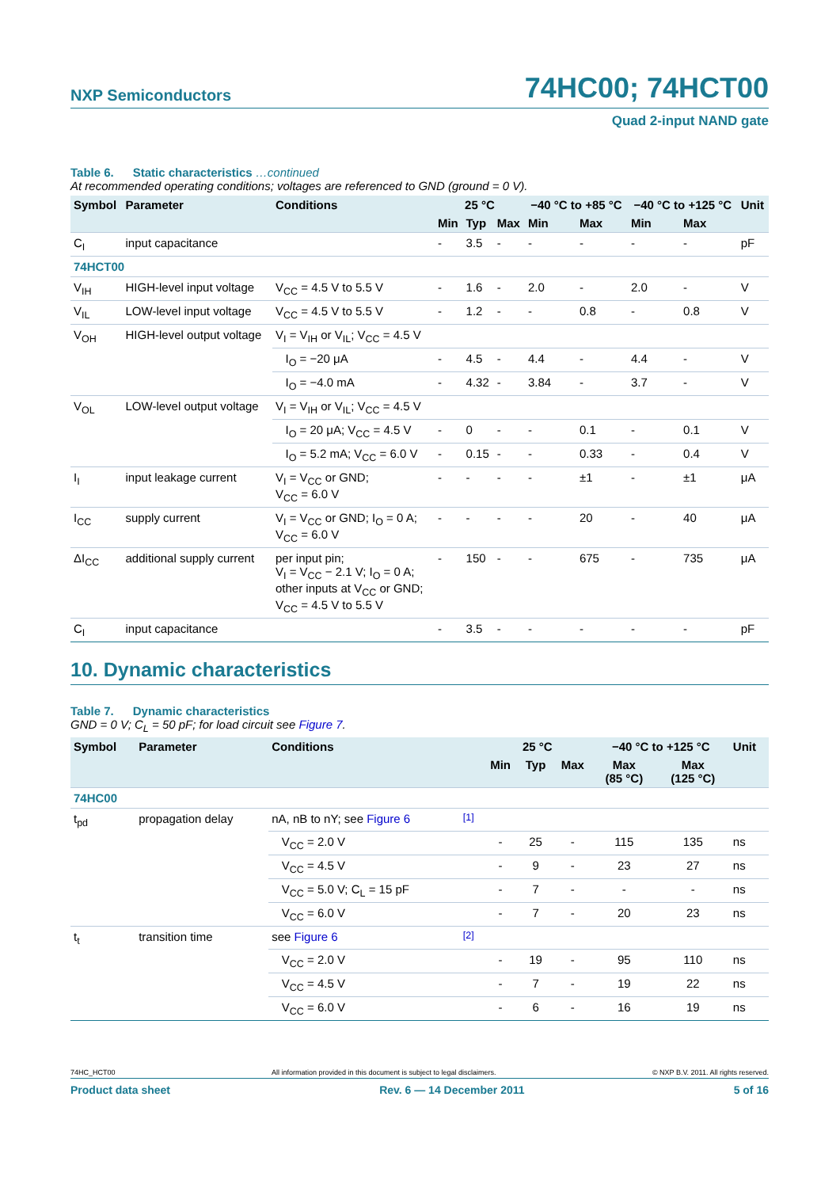NXP Semiconductors
74HC00; 74HCT00
Quad 2-input NAND gate
Table 6. Static characteristics …continued
At recommended operating conditions; voltages are referenced to GND (ground = 0 V).
| Symbol | Parameter | Conditions | 25 °C | | | −40 °C to +85 °C | | −40 °C to +125 °C | | Unit |
| --- | --- | --- | --- | --- | --- | --- | --- | --- | --- | --- |
| | | | Min | Typ | Max | Min | Max | Min | Max | |
| C<sub>I</sub> | input capacitance | | - | 3.5 | - | - | - | - | - | pF |
| 74HCT00 | | | | | | | | | | |
| V<sub>IH</sub> | HIGH-level input voltage | V<sub>CC</sub> = 4.5 V to 5.5 V | - | 1.6 | - | 2.0 | - | 2.0 | - | V |
| V<sub>IL</sub> | LOW-level input voltage | V<sub>CC</sub> = 4.5 V to 5.5 V | - | 1.2 | - | - | 0.8 | - | 0.8 | V |
| V<sub>OH</sub> | HIGH-level output voltage | V<sub>I</sub> = V<sub>IH</sub> or V<sub>IL</sub>; V<sub>CC</sub> = 4.5 V | | | | | | | | |
| | | I<sub>O</sub> = −20 μA | - | 4.5 | - | 4.4 | - | 4.4 | - | V |
| | | I<sub>O</sub> = −4.0 mA | - | 4.32 | - | 3.84 | - | 3.7 | - | V |
| V<sub>OL</sub> | LOW-level output voltage | V<sub>I</sub> = V<sub>IH</sub> or V<sub>IL</sub>; V<sub>CC</sub> = 4.5 V | | | | | | | | |
| | | I<sub>O</sub> = 20 μA; V<sub>CC</sub> = 4.5 V | - | 0 | - | - | 0.1 | - | 0.1 | V |
| | | I<sub>O</sub> = 5.2 mA; V<sub>CC</sub> = 6.0 V | - | 0.15 | - | - | 0.33 | - | 0.4 | V |
| I<sub>I</sub> | input leakage current | V<sub>I</sub> = V<sub>CC</sub> or GND; V<sub>CC</sub> = 6.0 V | - | - | - | - | ±1 | - | ±1 | μA |
| I<sub>CC</sub> | supply current | V<sub>I</sub> = V<sub>CC</sub> or GND; I<sub>O</sub> = 0 A; V<sub>CC</sub> = 6.0 V | - | - | - | - | 20 | - | 40 | μA |
| ΔI<sub>CC</sub> | additional supply current | per input pin; V<sub>I</sub> = V<sub>CC</sub> − 2.1 V; I<sub>O</sub> = 0 A; other inputs at V<sub>CC</sub> or GND; V<sub>CC</sub> = 4.5 V to 5.5 V | - | 150 | - | - | 675 | - | 735 | μA |
| C<sub>I</sub> | input capacitance | | - | 3.5 | - | - | - | - | - | pF |
10. Dynamic characteristics
Table 7. Dynamic characteristics
GND = 0 V; C<sub>L</sub> = 50 pF; for load circuit see Figure 7.
| Symbol | Parameter | Conditions | | 25 °C | | | −40 °C to +125 °C | | Unit |
| --- | --- | --- | --- | --- | --- | --- | --- | --- | --- |
| | | | | Min | Typ | Max | Max (85 °C) | Max (125 °C) | |
| 74HC00 | | | | | | | | | |
| t<sub>pd</sub> | propagation delay | nA, nB to nY; see Figure 6 | <sup>[1]</sup> | | | | | | |
| | | V<sub>CC</sub> = 2.0 V | | - | 25 | - | 115 | 135 | ns |
| | | V<sub>CC</sub> = 4.5 V | | - | 9 | - | 23 | 27 | ns |
| | | V<sub>CC</sub> = 5.0 V; C<sub>L</sub> = 15 pF | | - | 7 | - | - | - | ns |
| | | V<sub>CC</sub> = 6.0 V | | - | 7 | - | 20 | 23 | ns |
| t<sub>t</sub> | transition time | see Figure 6 | <sup>[2]</sup> | | | | | | |
| | | V<sub>CC</sub> = 2.0 V | | - | 19 | - | 95 | 110 | ns |
| | | V<sub>CC</sub> = 4.5 V | | - | 7 | - | 19 | 22 | ns |
| | | V<sub>CC</sub> = 6.0 V | | - | 6 | - | 16 | 19 | ns |
74HC_HCT00 All information provided in this document is subject to legal disclaimers. © NXP B.V. 2011. All rights reserved.
Product data sheet Rev. 6 — 14 December 2011 5 of 16